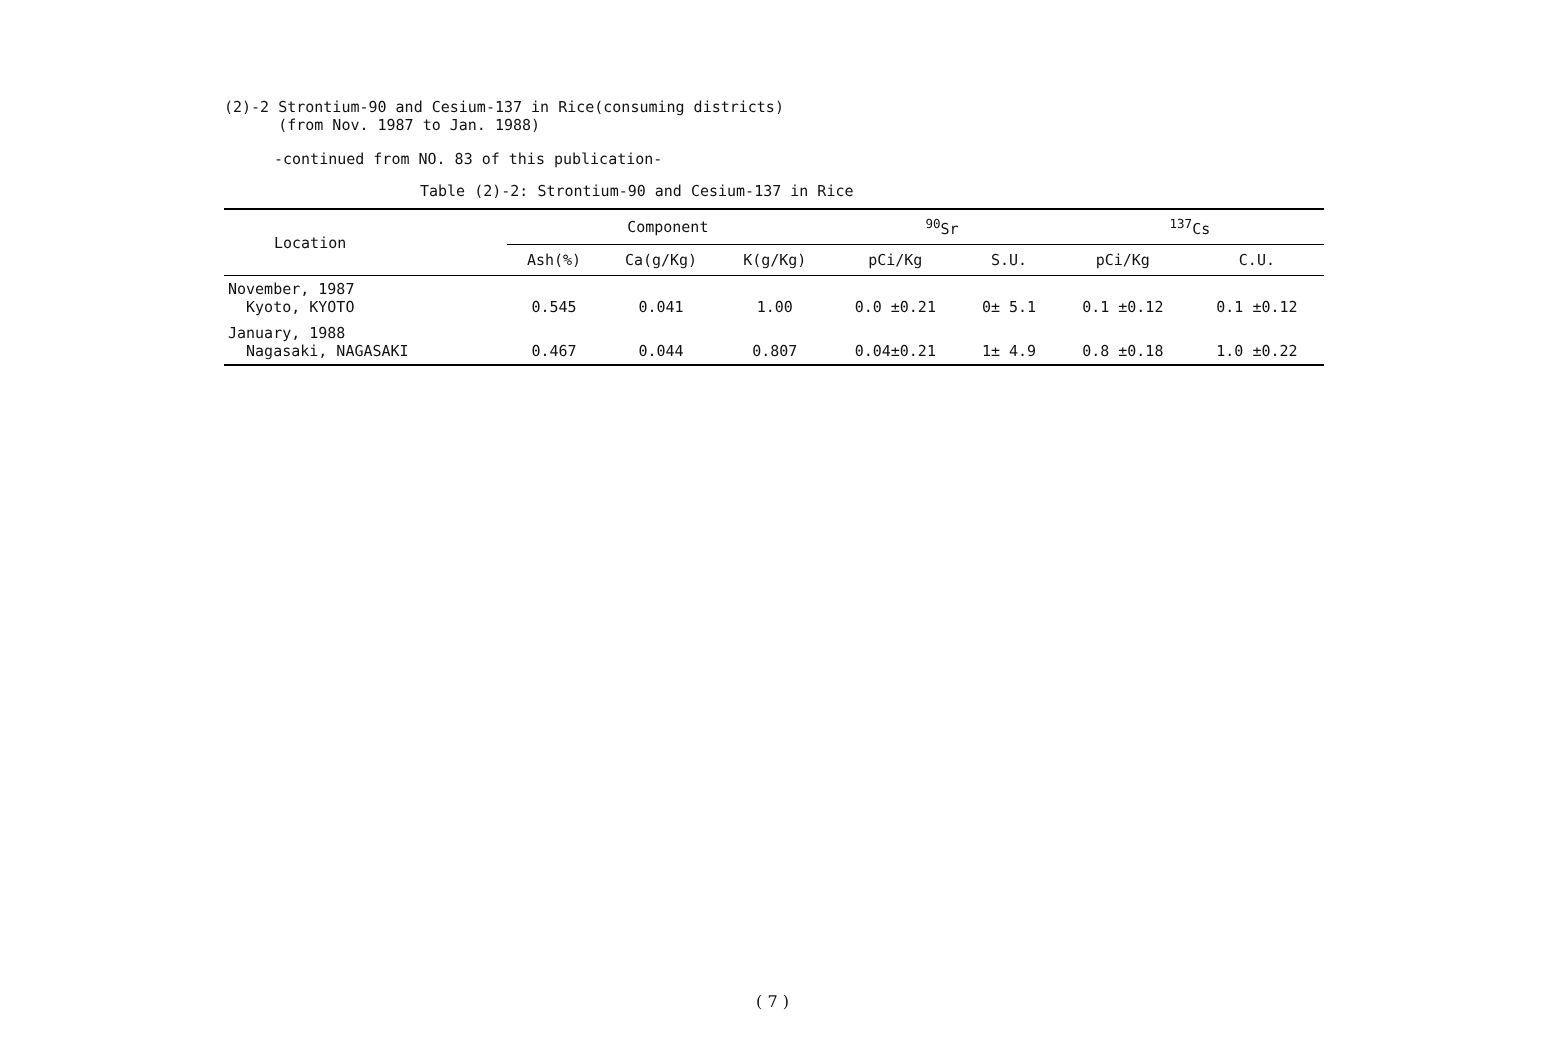(2)-2 Strontium-90 and Cesium-137 in Rice(consuming districts)
(from Nov. 1987 to Jan. 1988)
-continued from NO. 83 of this publication-
Table (2)-2: Strontium-90 and Cesium-137 in Rice
| Location | Component | | | <sup>90</sup>Sr | | <sup>137</sup>Cs | |
| --- | --- | --- | --- | --- | --- | --- | --- |
| | Ash(%) | Ca(g/Kg) | K(g/Kg) | pCi/Kg | S.U. | pCi/Kg | C.U. |
| November, 1987 Kyoto, KYOTO | 0.545 | 0.041 | 1.00 | 0.0 ±0.21 | 0± 5.1 | 0.1 ±0.12 | 0.1 ±0.12 |
| January, 1988 Nagasaki, NAGASAKI | 0.467 | 0.044 | 0.807 | 0.04±0.21 | 1± 4.9 | 0.8 ±0.18 | 1.0 ±0.22 |
( 7 )